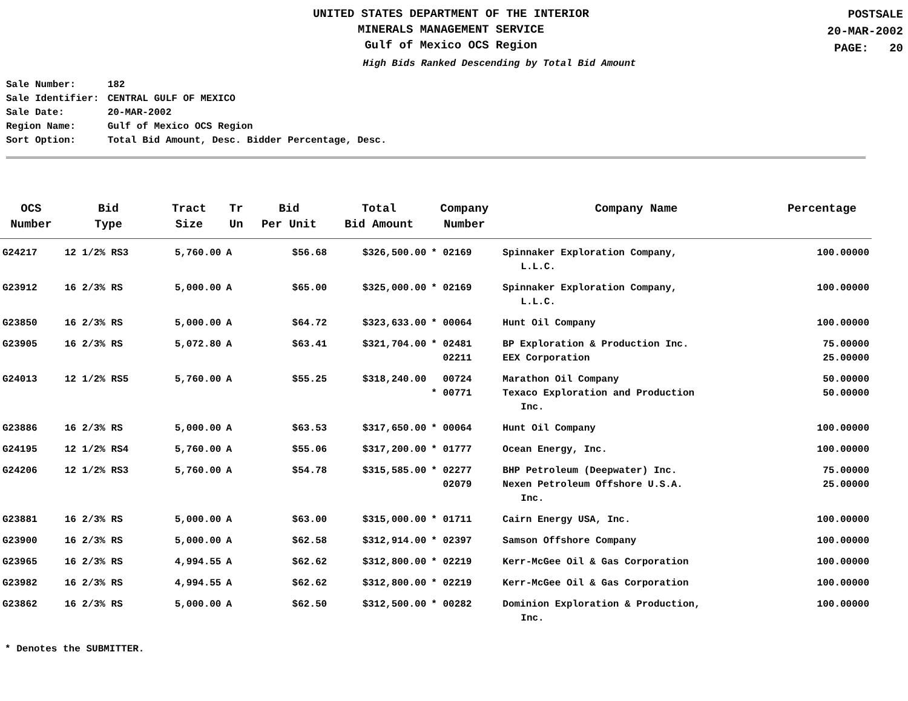UNITED STATES DEPARTMENT OF THE INTERIOR
MINERALS MANAGEMENT SERVICE
Gulf of Mexico OCS Region
POSTSALE
20-MAR-2002
PAGE: 20
High Bids Ranked Descending by Total Bid Amount
| Sale Number: | 182 |
| Sale Identifier: | CENTRAL GULF OF MEXICO |
| Sale Date: | 20-MAR-2002 |
| Region Name: | Gulf of Mexico OCS Region |
| Sort Option: | Total Bid Amount, Desc. Bidder Percentage, Desc. |
| OCS Number | Bid Type | Tract Size | Tr Un | Bid Per Unit | Total Bid Amount | Company Number | Company Name | Percentage |
| --- | --- | --- | --- | --- | --- | --- | --- | --- |
| G24217 | 12 1/2% RS3 | 5,760.00 | A | $56.68 | $326,500.00 | * 02169 | Spinnaker Exploration Company, L.L.C. | 100.00000 |
| G23912 | 16 2/3% RS | 5,000.00 | A | $65.00 | $325,000.00 | * 02169 | Spinnaker Exploration Company, L.L.C. | 100.00000 |
| G23850 | 16 2/3% RS | 5,000.00 | A | $64.72 | $323,633.00 | * 00064 | Hunt Oil Company | 100.00000 |
| G23905 | 16 2/3% RS | 5,072.80 | A | $63.41 | $321,704.00 | * 02481 02211 | BP Exploration & Production Inc. EEX Corporation | 75.00000 25.00000 |
| G24013 | 12 1/2% RS5 | 5,760.00 | A | $55.25 | $318,240.00 | 00724 * 00771 | Marathon Oil Company Texaco Exploration and Production Inc. | 50.00000 50.00000 |
| G23886 | 16 2/3% RS | 5,000.00 | A | $63.53 | $317,650.00 | * 00064 | Hunt Oil Company | 100.00000 |
| G24195 | 12 1/2% RS4 | 5,760.00 | A | $55.06 | $317,200.00 | * 01777 | Ocean Energy, Inc. | 100.00000 |
| G24206 | 12 1/2% RS3 | 5,760.00 | A | $54.78 | $315,585.00 | * 02277 02079 | BHP Petroleum (Deepwater) Inc. Nexen Petroleum Offshore U.S.A. Inc. | 75.00000 25.00000 |
| G23881 | 16 2/3% RS | 5,000.00 | A | $63.00 | $315,000.00 | * 01711 | Cairn Energy USA, Inc. | 100.00000 |
| G23900 | 16 2/3% RS | 5,000.00 | A | $62.58 | $312,914.00 | * 02397 | Samson Offshore Company | 100.00000 |
| G23965 | 16 2/3% RS | 4,994.55 | A | $62.62 | $312,800.00 | * 02219 | Kerr-McGee Oil & Gas Corporation | 100.00000 |
| G23982 | 16 2/3% RS | 4,994.55 | A | $62.62 | $312,800.00 | * 02219 | Kerr-McGee Oil & Gas Corporation | 100.00000 |
| G23862 | 16 2/3% RS | 5,000.00 | A | $62.50 | $312,500.00 | * 00282 | Dominion Exploration & Production, Inc. | 100.00000 |
* Denotes the SUBMITTER.